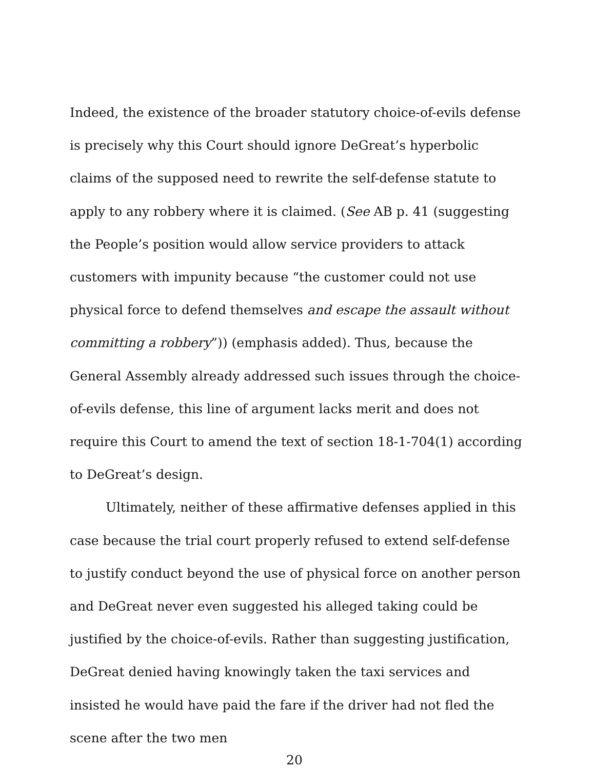Indeed, the existence of the broader statutory choice-of-evils defense is precisely why this Court should ignore DeGreat’s hyperbolic claims of the supposed need to rewrite the self-defense statute to apply to any robbery where it is claimed. (See AB p. 41 (suggesting the People’s position would allow service providers to attack customers with impunity because “the customer could not use physical force to defend themselves and escape the assault without committing a robbery”)) (emphasis added). Thus, because the General Assembly already addressed such issues through the choice-of-evils defense, this line of argument lacks merit and does not require this Court to amend the text of section 18-1-704(1) according to DeGreat’s design.
Ultimately, neither of these affirmative defenses applied in this case because the trial court properly refused to extend self-defense to justify conduct beyond the use of physical force on another person and DeGreat never even suggested his alleged taking could be justified by the choice-of-evils. Rather than suggesting justification, DeGreat denied having knowingly taken the taxi services and insisted he would have paid the fare if the driver had not fled the scene after the two men
20